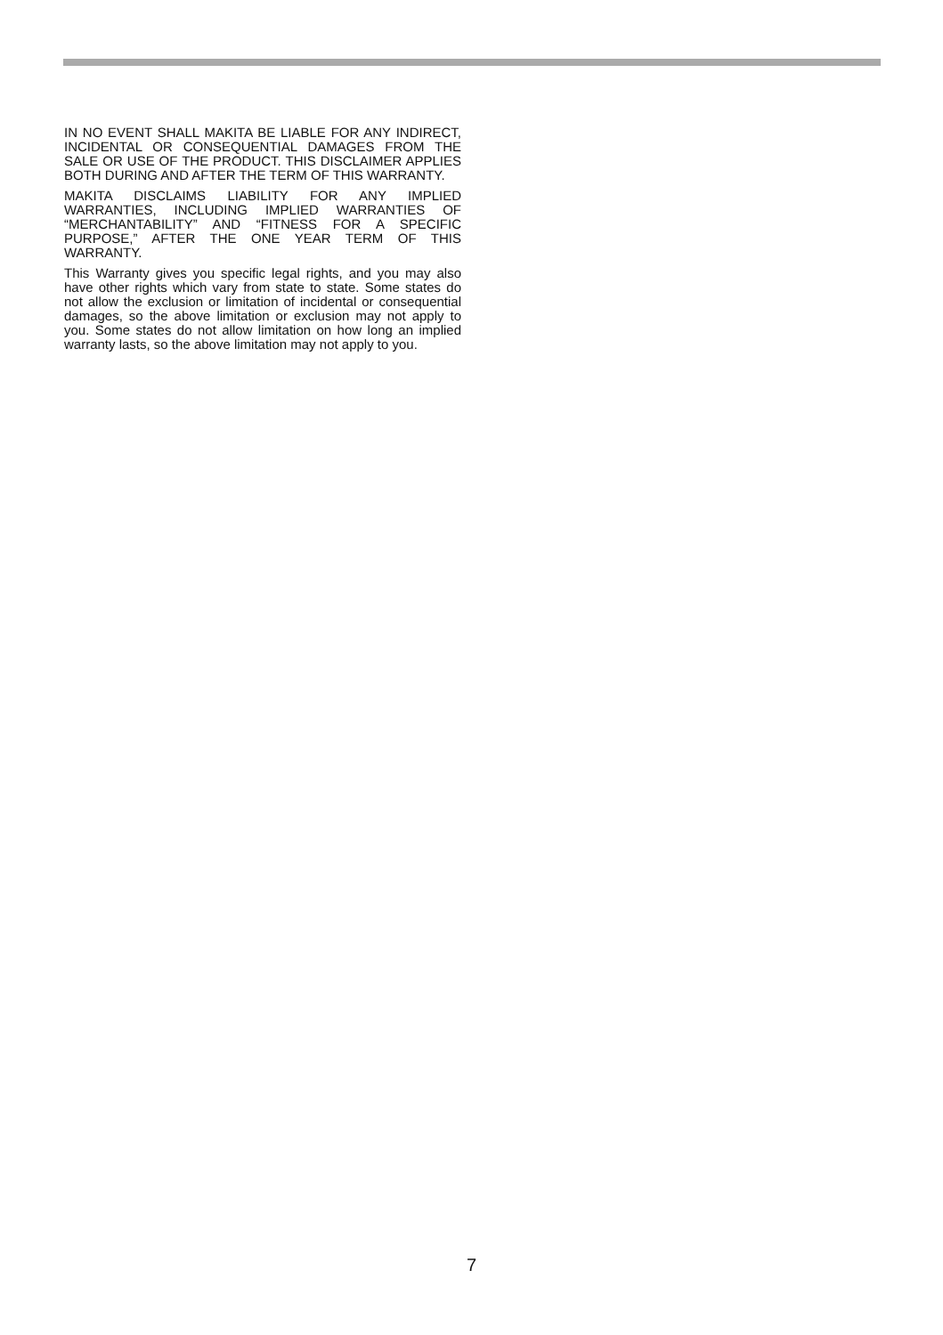IN NO EVENT SHALL MAKITA BE LIABLE FOR ANY INDIRECT, INCIDENTAL OR CONSEQUENTIAL DAMAGES FROM THE SALE OR USE OF THE PRODUCT. THIS DISCLAIMER APPLIES BOTH DURING AND AFTER THE TERM OF THIS WARRANTY.
MAKITA DISCLAIMS LIABILITY FOR ANY IMPLIED WARRANTIES, INCLUDING IMPLIED WARRANTIES OF “MERCHANTABILITY” AND “FITNESS FOR A SPECIFIC PURPOSE,” AFTER THE ONE YEAR TERM OF THIS WARRANTY.
This Warranty gives you specific legal rights, and you may also have other rights which vary from state to state. Some states do not allow the exclusion or limitation of incidental or consequential damages, so the above limitation or exclusion may not apply to you. Some states do not allow limitation on how long an implied warranty lasts, so the above limitation may not apply to you.
7